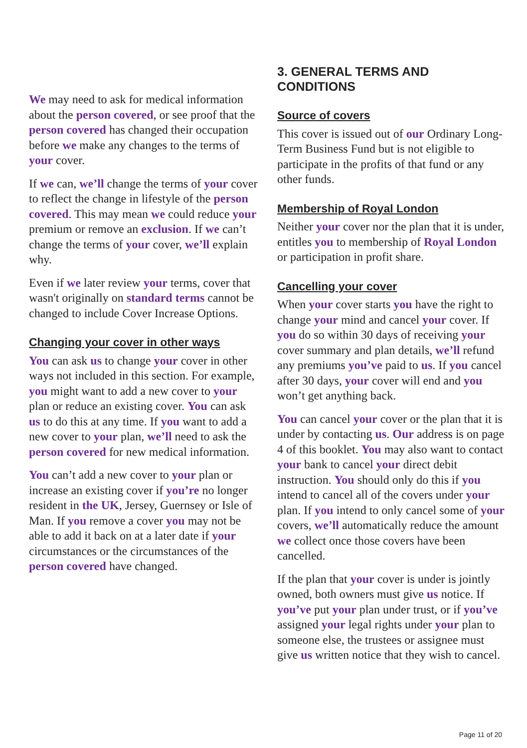We may need to ask for medical information about the person covered, or see proof that the person covered has changed their occupation before we make any changes to the terms of your cover.
If we can, we’ll change the terms of your cover to reflect the change in lifestyle of the person covered. This may mean we could reduce your premium or remove an exclusion. If we can’t change the terms of your cover, we’ll explain why.
Even if we later review your terms, cover that wasn't originally on standard terms cannot be changed to include Cover Increase Options.
Changing your cover in other ways
You can ask us to change your cover in other ways not included in this section. For example, you might want to add a new cover to your plan or reduce an existing cover. You can ask us to do this at any time. If you want to add a new cover to your plan, we’ll need to ask the person covered for new medical information.
You can’t add a new cover to your plan or increase an existing cover if you’re no longer resident in the UK, Jersey, Guernsey or Isle of Man. If you remove a cover you may not be able to add it back on at a later date if your circumstances or the circumstances of the person covered have changed.
3. GENERAL TERMS AND CONDITIONS
Source of covers
This cover is issued out of our Ordinary Long-Term Business Fund but is not eligible to participate in the profits of that fund or any other funds.
Membership of Royal London
Neither your cover nor the plan that it is under, entitles you to membership of Royal London or participation in profit share.
Cancelling your cover
When your cover starts you have the right to change your mind and cancel your cover. If you do so within 30 days of receiving your cover summary and plan details, we’ll refund any premiums you’ve paid to us. If you cancel after 30 days, your cover will end and you won’t get anything back.
You can cancel your cover or the plan that it is under by contacting us. Our address is on page 4 of this booklet. You may also want to contact your bank to cancel your direct debit instruction. You should only do this if you intend to cancel all of the covers under your plan. If you intend to only cancel some of your covers, we’ll automatically reduce the amount we collect once those covers have been cancelled.
If the plan that your cover is under is jointly owned, both owners must give us notice. If you’ve put your plan under trust, or if you’ve assigned your legal rights under your plan to someone else, the trustees or assignee must give us written notice that they wish to cancel.
Page 11 of 20